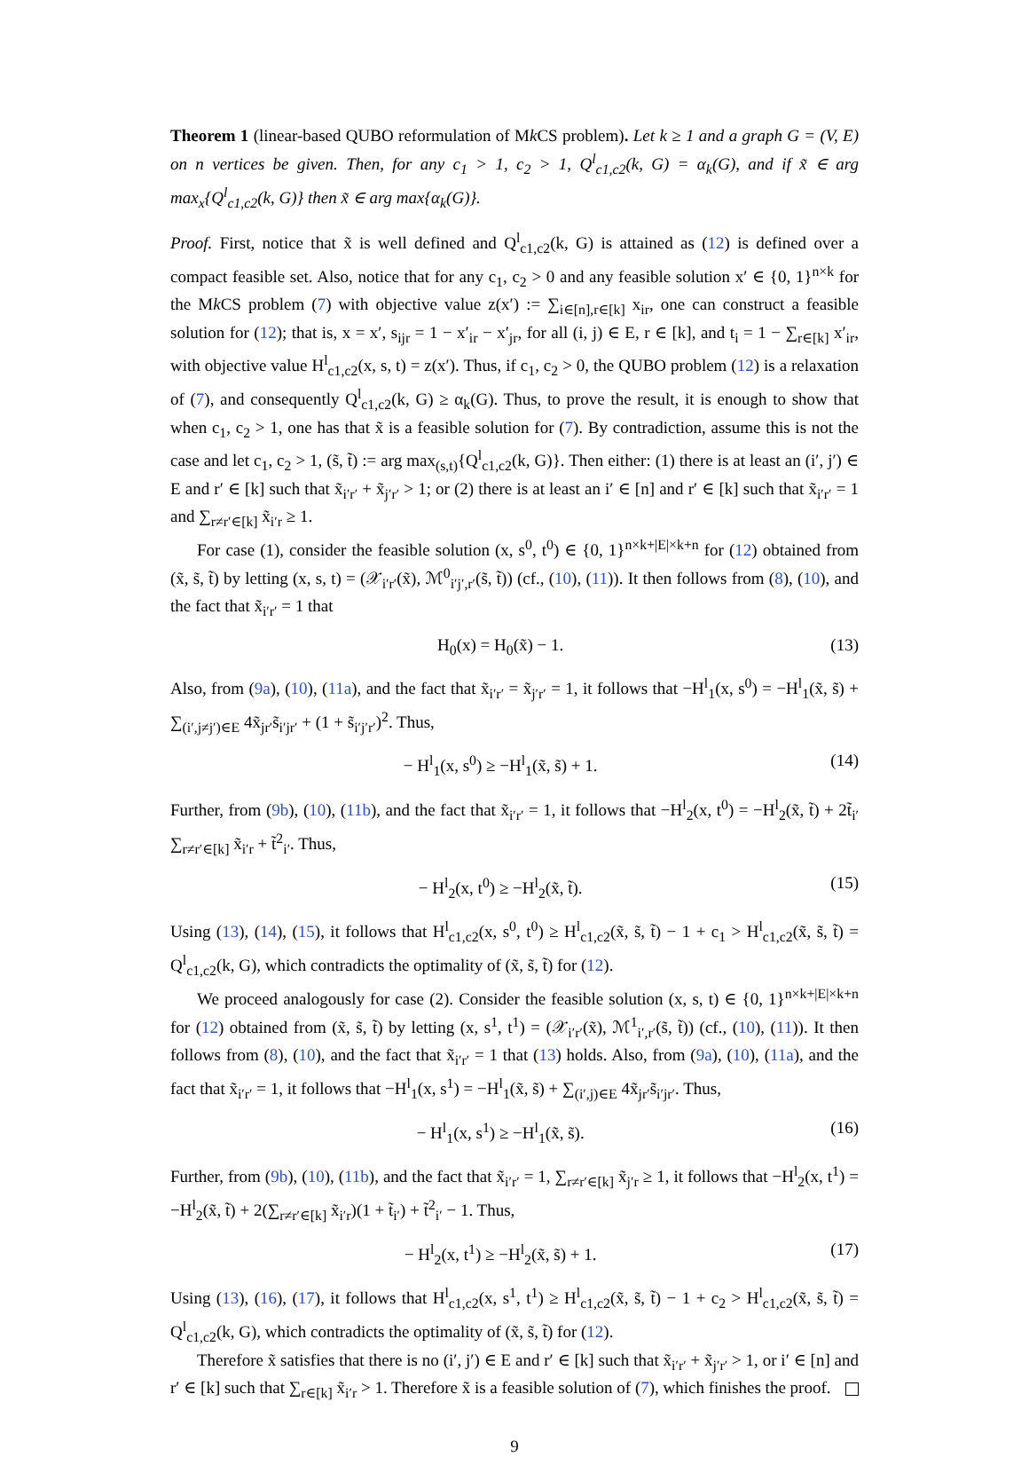Theorem 1 (linear-based QUBO reformulation of Mk CS problem). Let k ≥ 1 and a graph G = (V, E) on n vertices be given. Then, for any c<sub>1</sub> > 1, c<sub>2</sub> > 1, Q<sup>l</sup><sub>c1,c2</sub>(k, G) = α<sub>k</sub>(G), and if x̃ ∈ arg max<sub>x</sub>{Q<sup>l</sup><sub>c1,c2</sub>(k, G)} then x̃ ∈ arg max{α<sub>k</sub>(G)}.
Proof. First, notice that x̃ is well defined and Q<sup>l</sup><sub>c1,c2</sub>(k, G) is attained as (12) is defined over a compact feasible set. Also, notice that for any c<sub>1</sub>, c<sub>2</sub> > 0 and any feasible solution x′ ∈ {0, 1}<sup>n×k</sup> for the Mk CS problem (7) with objective value z(x′) := ∑<sub>i∈[n],r∈[k]</sub> x<sub>ir</sub>, one can construct a feasible solution for (12); that is, x = x′, s<sub>ijr</sub> = 1 − x′<sub>ir</sub> − x′<sub>jr</sub>, for all (i, j) ∈ E, r ∈ [k], and t<sub>i</sub> = 1 − ∑<sub>r∈[k]</sub> x′<sub>ir</sub>, with objective value H<sup>l</sup><sub>c1,c2</sub>(x, s, t) = z(x′). Thus, if c<sub>1</sub>, c<sub>2</sub> > 0, the QUBO problem (12) is a relaxation of (7), and consequently Q<sup>l</sup><sub>c1,c2</sub>(k, G) ≥ α<sub>k</sub>(G). Thus, to prove the result, it is enough to show that when c<sub>1</sub>, c<sub>2</sub> > 1, one has that x̃ is a feasible solution for (7). By contradiction, assume this is not the case and let c<sub>1</sub>, c<sub>2</sub> > 1, (s̃, t̃) := arg max<sub>(s,t)</sub>{Q<sup>l</sup><sub>c1,c2</sub>(k, G)}. Then either: (1) there is at least an (i′, j′) ∈ E and r′ ∈ [k] such that x̃<sub>i′r′</sub> + x̃<sub>j′r′</sub> > 1; or (2) there is at least an i′ ∈ [n] and r′ ∈ [k] such that x̃<sub>i′r′</sub> = 1 and ∑<sub>r≠r′∈[k]</sub> x̃<sub>i′r</sub> ≥ 1.
For case (1), consider the feasible solution (x, s<sup>0</sup>, t<sup>0</sup>) ∈ {0, 1}<sup>n×k+|E|×k+n</sup> for (12) obtained from (x̃, s̃, t̃) by letting (x, s, t) = (𝒳<sub>i′r′</sub>(x̃), ℳ<sup>0</sup><sub>i′j′,r′</sub>(s̃, t̃)) (cf., (10), (11)). It then follows from (8), (10), and the fact that x̃<sub>i′r′</sub> = 1 that
H<sub>0</sub>(x) = H<sub>0</sub>(x̃) − 1. (13)
Also, from (9a), (10), (11a), and the fact that x̃<sub>i′r′</sub> = x̃<sub>j′r′</sub> = 1, it follows that −H<sup>l</sup><sub>1</sub>(x, s<sup>0</sup>) = −H<sup>l</sup><sub>1</sub>(x̃, s̃) + ∑<sub>(i′,j≠j′)∈E</sub> 4x̃<sub>jr′</sub>s̃<sub>i′jr′</sub> + (1 + s̃<sub>i′j′r′</sub>)<sup>2</sup>. Thus,
− H<sup>l</sup><sub>1</sub>(x, s<sup>0</sup>) ≥ −H<sup>l</sup><sub>1</sub>(x̃, s̃) + 1. (14)
Further, from (9b), (10), (11b), and the fact that x̃<sub>i′r′</sub> = 1, it follows that −H<sup>l</sup><sub>2</sub>(x, t<sup>0</sup>) = −H<sup>l</sup><sub>2</sub>(x̃, t̃) + 2t̃<sub>i′</sub> ∑<sub>r≠r′∈[k]</sub> x̃<sub>i′r</sub> + t̃<sup>2</sup><sub>i′</sub>. Thus,
− H<sup>l</sup><sub>2</sub>(x, t<sup>0</sup>) ≥ −H<sup>l</sup><sub>2</sub>(x̃, t̃). (15)
Using (13), (14), (15), it follows that H<sup>l</sup><sub>c1,c2</sub>(x, s<sup>0</sup>, t<sup>0</sup>) ≥ H<sup>l</sup><sub>c1,c2</sub>(x̃, s̃, t̃) − 1 + c<sub>1</sub> > H<sup>l</sup><sub>c1,c2</sub>(x̃, s̃, t̃) = Q<sup>l</sup><sub>c1,c2</sub>(k, G), which contradicts the optimality of (x̃, s̃, t̃) for (12).
We proceed analogously for case (2). Consider the feasible solution (x, s, t) ∈ {0, 1}<sup>n×k+|E|×k+n</sup> for (12) obtained from (x̃, s̃, t̃) by letting (x, s<sup>1</sup>, t<sup>1</sup>) = (𝒳<sub>i′r′</sub>(x̃), ℳ<sup>1</sup><sub>i′,r′</sub>(s̃, t̃)) (cf., (10), (11)). It then follows from (8), (10), and the fact that x̃<sub>i′r′</sub> = 1 that (13) holds. Also, from (9a), (10), (11a), and the fact that x̃<sub>i′r′</sub> = 1, it follows that −H<sup>l</sup><sub>1</sub>(x, s<sup>1</sup>) = −H<sup>l</sup><sub>1</sub>(x̃, s̃) + ∑<sub>(i′,j)∈E</sub> 4x̃<sub>jr′</sub>s̃<sub>i′jr′</sub>. Thus,
− H<sup>l</sup><sub>1</sub>(x, s<sup>1</sup>) ≥ −H<sup>l</sup><sub>1</sub>(x̃, s̃). (16)
Further, from (9b), (10), (11b), and the fact that x̃<sub>i′r′</sub> = 1, ∑<sub>r≠r′∈[k]</sub> x̃<sub>j′r</sub> ≥ 1, it follows that −H<sup>l</sup><sub>2</sub>(x, t<sup>1</sup>) = −H<sup>l</sup><sub>2</sub>(x̃, t̃) + 2(∑<sub>r≠r′∈[k]</sub> x̃<sub>i′r</sub>)(1 + t̃<sub>i′</sub>) + t̃<sup>2</sup><sub>i′</sub> − 1. Thus,
− H<sup>l</sup><sub>2</sub>(x, t<sup>1</sup>) ≥ −H<sup>l</sup><sub>2</sub>(x̃, s̃) + 1. (17)
Using (13), (16), (17), it follows that H<sup>l</sup><sub>c1,c2</sub>(x, s<sup>1</sup>, t<sup>1</sup>) ≥ H<sup>l</sup><sub>c1,c2</sub>(x̃, s̃, t̃) − 1 + c<sub>2</sub> > H<sup>l</sup><sub>c1,c2</sub>(x̃, s̃, t̃) = Q<sup>l</sup><sub>c1,c2</sub>(k, G), which contradicts the optimality of (x̃, s̃, t̃) for (12).
Therefore x̃ satisfies that there is no (i′, j′) ∈ E and r′ ∈ [k] such that x̃<sub>i′r′</sub> + x̃<sub>j′r′</sub> > 1, or i′ ∈ [n] and r′ ∈ [k] such that ∑<sub>r∈[k]</sub> x̃<sub>i′r</sub> > 1. Therefore x̃ is a feasible solution of (7), which finishes the proof.
9